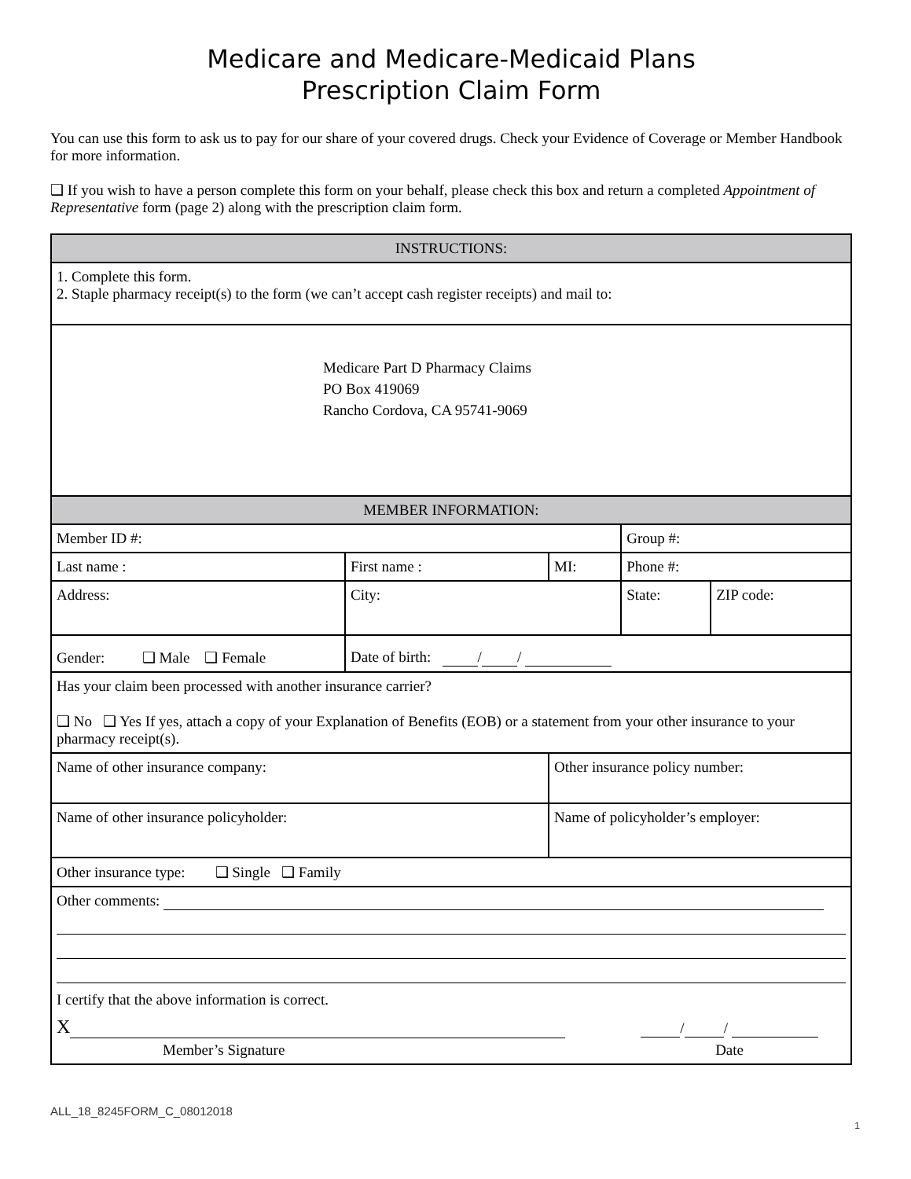Medicare and Medicare-Medicaid Plans
Prescription Claim Form
You can use this form to ask us to pay for our share of your covered drugs. Check your Evidence of Coverage or Member Handbook for more information.
❑ If you wish to have a person complete this form on your behalf, please check this box and return a completed Appointment of Representative form (page 2) along with the prescription claim form.
| INSTRUCTIONS: | | | | |
| --- | --- | --- | --- | --- |
| 1. Complete this form. 2. Staple pharmacy receipt(s) to the form (we can’t accept cash register receipts) and mail to: | | | | |
| Medicare Part D Pharmacy Claims PO Box 419069 Rancho Cordova, CA 95741-9069 | | | | |
| MEMBER INFORMATION: | | | | |
| Member ID #: | | | Group #: | |
| Last name : | First name : | MI: | Phone #: | |
| Address: | City: | | State: | ZIP code: |
| Gender: ❑ Male ❑ Female | Date of birth: / / | | | |
| Has your claim been processed with another insurance carrier? ❑ No ❑ Yes If yes, attach a copy of your Explanation of Benefits (EOB) or a statement from your other insurance to your pharmacy receipt(s). | | | | |
| Name of other insurance company: | | Other insurance policy number: | | |
| Name of other insurance policyholder: | | Name of policyholder’s employer: | | |
| Other insurance type: ❑ Single ❑ Family | | | | |
| Other comments: I certify that the above information is correct. X / / Member’s Signature Date | | | | |
ALL_18_8245FORM_C_08012018 1